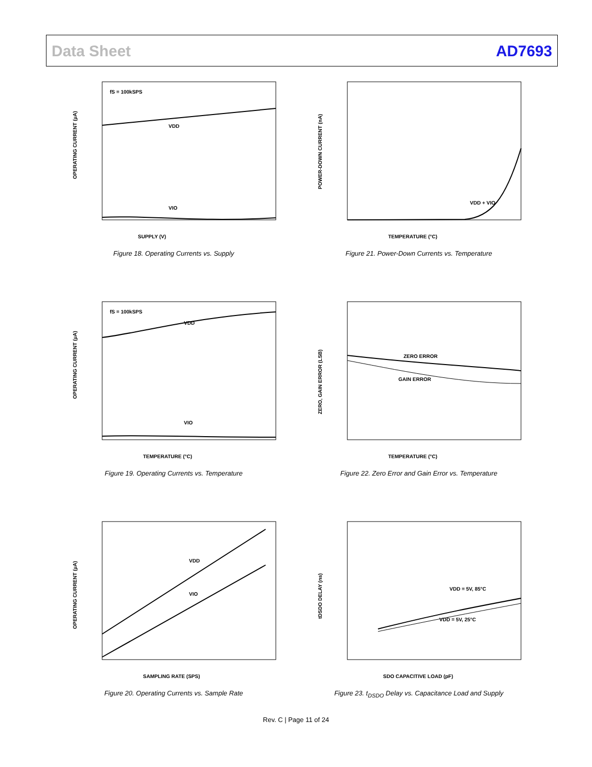Data Sheet AD7693
fS = 100kSPS
VDD
VIO
SUPPLY (V)
OPERATING CURRENT (µA)
Figure 18. Operating Currents vs. Supply
VDD + VIO
TEMPERATURE (°C)
POWER-DOWN CURRENT (nA)
Figure 21. Power-Down Currents vs. Temperature
fS = 100kSPS
VDD
VIO
TEMPERATURE (°C)
OPERATING CURRENT (µA)
Figure 19. Operating Currents vs. Temperature
ZERO ERROR
GAIN ERROR
TEMPERATURE (°C)
ZERO, GAIN ERROR (LSB)
Figure 22. Zero Error and Gain Error vs. Temperature
VDD
VIO
SAMPLING RATE (SPS)
OPERATING CURRENT (µA)
Figure 20. Operating Currents vs. Sample Rate
VDD = 5V, 85°C
VDD = 5V, 25°C
SDO CAPACITIVE LOAD (pF)
tDSDO DELAY (ns)
Figure 23. t<sub>DSDO</sub> Delay vs. Capacitance Load and Supply
Rev. C | Page 11 of 24